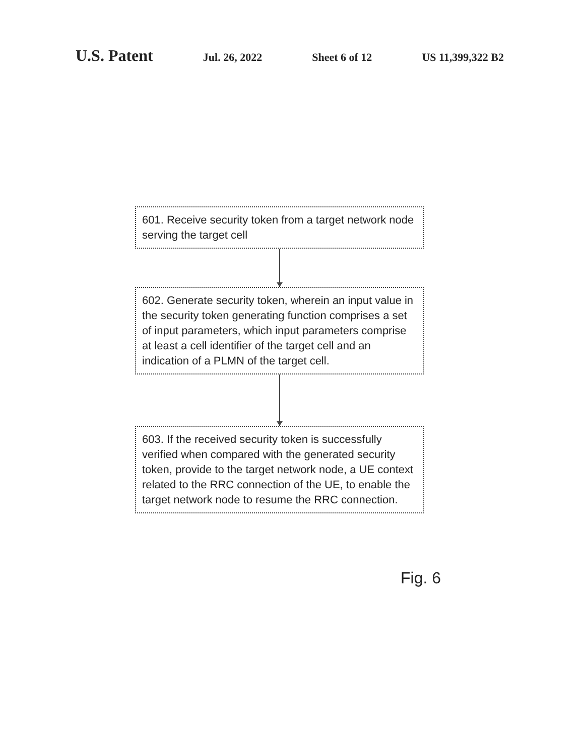U.S. Patent Jul. 26, 2022 Sheet 6 of 12 US 11,399,322 B2
601. Receive security token from a target network node serving the target cell
602. Generate security token, wherein an input value in the security token generating function comprises a set of input parameters, which input parameters comprise at least a cell identifier of the target cell and an indication of a PLMN of the target cell.
603. If the received security token is successfully verified when compared with the generated security token, provide to the target network node, a UE context related to the RRC connection of the UE, to enable the target network node to resume the RRC connection.
Fig. 6